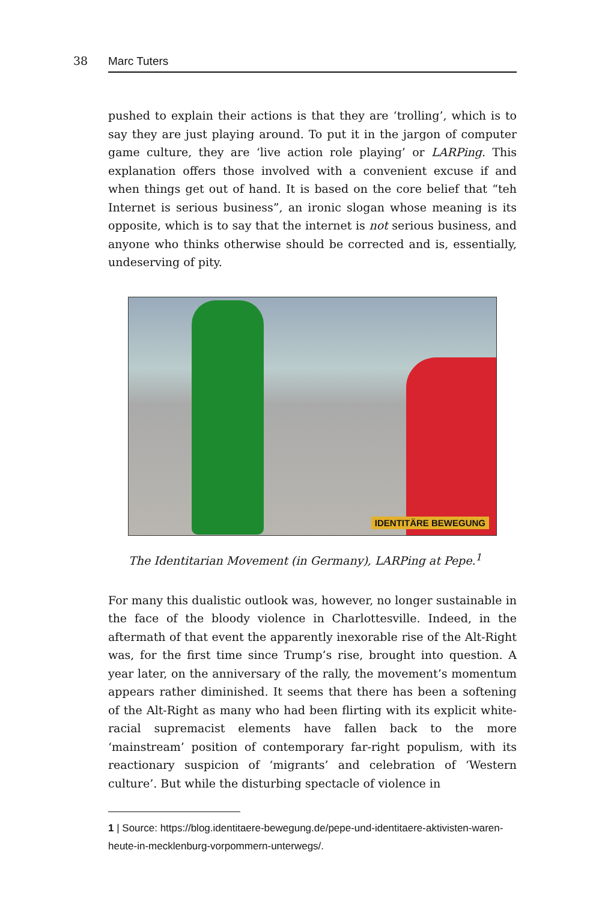38 Marc Tuters
pushed to explain their actions is that they are ‘trolling’, which is to say they are just playing around. To put it in the jargon of computer game culture, they are ‘live action role playing’ or LARPing. This explanation offers those involved with a convenient excuse if and when things get out of hand. It is based on the core belief that “teh Internet is serious business”, an ironic slogan whose meaning is its opposite, which is to say that the internet is not serious business, and anyone who thinks otherwise should be corrected and is, essentially, undeserving of pity.
IDENTITÄRE BEWEGUNG
The Identitarian Movement (in Germany), LARPing at Pepe.<sup>1</sup>
For many this dualistic outlook was, however, no longer sustainable in the face of the bloody violence in Charlottesville. Indeed, in the aftermath of that event the apparently inexorable rise of the Alt-Right was, for the first time since Trump’s rise, brought into question. A year later, on the anniversary of the rally, the movement’s momentum appears rather diminished. It seems that there has been a softening of the Alt-Right as many who had been flirting with its explicit white-racial supremacist elements have fallen back to the more ‘mainstream’ position of contemporary far-right populism, with its reactionary suspicion of ‘migrants’ and celebration of ‘Western culture’. But while the disturbing spectacle of violence in
1 | Source: https://blog.identitaere-bewegung.de/pepe-und-identitaere-aktivisten-waren-heute-in-mecklenburg-vorpommern-unterwegs/.